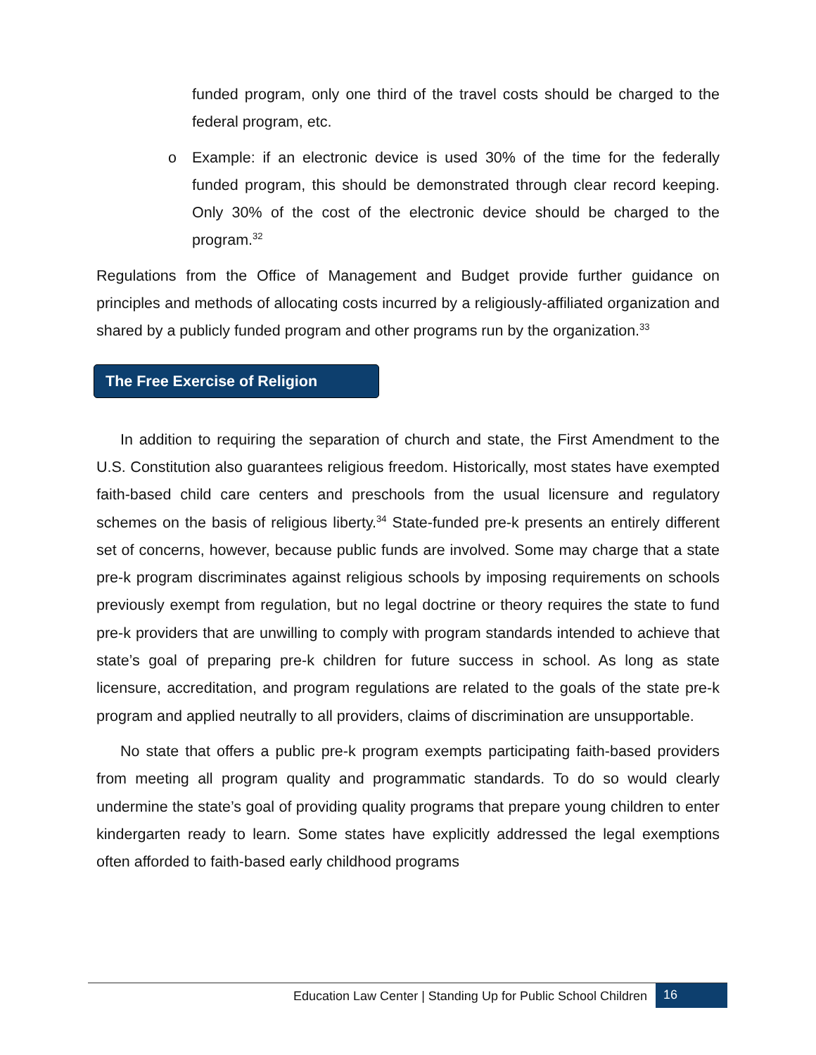funded program, only one third of the travel costs should be charged to the federal program, etc.
o Example: if an electronic device is used 30% of the time for the federally funded program, this should be demonstrated through clear record keeping. Only 30% of the cost of the electronic device should be charged to the program.<sup>32</sup>
Regulations from the Office of Management and Budget provide further guidance on principles and methods of allocating costs incurred by a religiously-affiliated organization and shared by a publicly funded program and other programs run by the organization.<sup>33</sup>
The Free Exercise of Religion
In addition to requiring the separation of church and state, the First Amendment to the U.S. Constitution also guarantees religious freedom. Historically, most states have exempted faith-based child care centers and preschools from the usual licensure and regulatory schemes on the basis of religious liberty.<sup>34</sup> State-funded pre-k presents an entirely different set of concerns, however, because public funds are involved. Some may charge that a state pre-k program discriminates against religious schools by imposing requirements on schools previously exempt from regulation, but no legal doctrine or theory requires the state to fund pre-k providers that are unwilling to comply with program standards intended to achieve that state’s goal of preparing pre-k children for future success in school. As long as state licensure, accreditation, and program regulations are related to the goals of the state pre-k program and applied neutrally to all providers, claims of discrimination are unsupportable.
No state that offers a public pre-k program exempts participating faith-based providers from meeting all program quality and programmatic standards. To do so would clearly undermine the state’s goal of providing quality programs that prepare young children to enter kindergarten ready to learn. Some states have explicitly addressed the legal exemptions often afforded to faith-based early childhood programs
Education Law Center | Standing Up for Public School Children 16